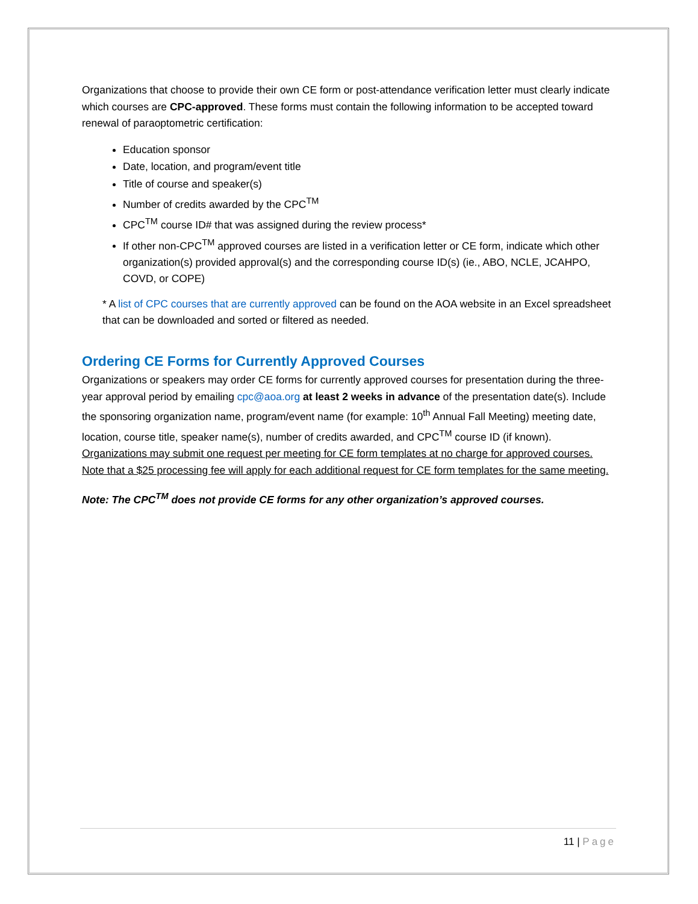Organizations that choose to provide their own CE form or post-attendance verification letter must clearly indicate which courses are CPC-approved. These forms must contain the following information to be accepted toward renewal of paraoptometric certification:
Education sponsor
Date, location, and program/event title
Title of course and speaker(s)
Number of credits awarded by the CPC<sup>TM</sup>
CPC<sup>TM</sup> course ID# that was assigned during the review process*
If other non-CPC<sup>TM</sup> approved courses are listed in a verification letter or CE form, indicate which other organization(s) provided approval(s) and the corresponding course ID(s) (ie., ABO, NCLE, JCAHPO, COVD, or COPE)
* A list of CPC courses that are currently approved can be found on the AOA website in an Excel spreadsheet that can be downloaded and sorted or filtered as needed.
Ordering CE Forms for Currently Approved Courses
Organizations or speakers may order CE forms for currently approved courses for presentation during the three-year approval period by emailing cpc@aoa.org at least 2 weeks in advance of the presentation date(s). Include the sponsoring organization name, program/event name (for example: 10<sup>th</sup> Annual Fall Meeting) meeting date, location, course title, speaker name(s), number of credits awarded, and CPC<sup>TM</sup> course ID (if known). Organizations may submit one request per meeting for CE form templates at no charge for approved courses. Note that a $25 processing fee will apply for each additional request for CE form templates for the same meeting.
Note: The CPC<sup>TM</sup> does not provide CE forms for any other organization’s approved courses.
11 | Page